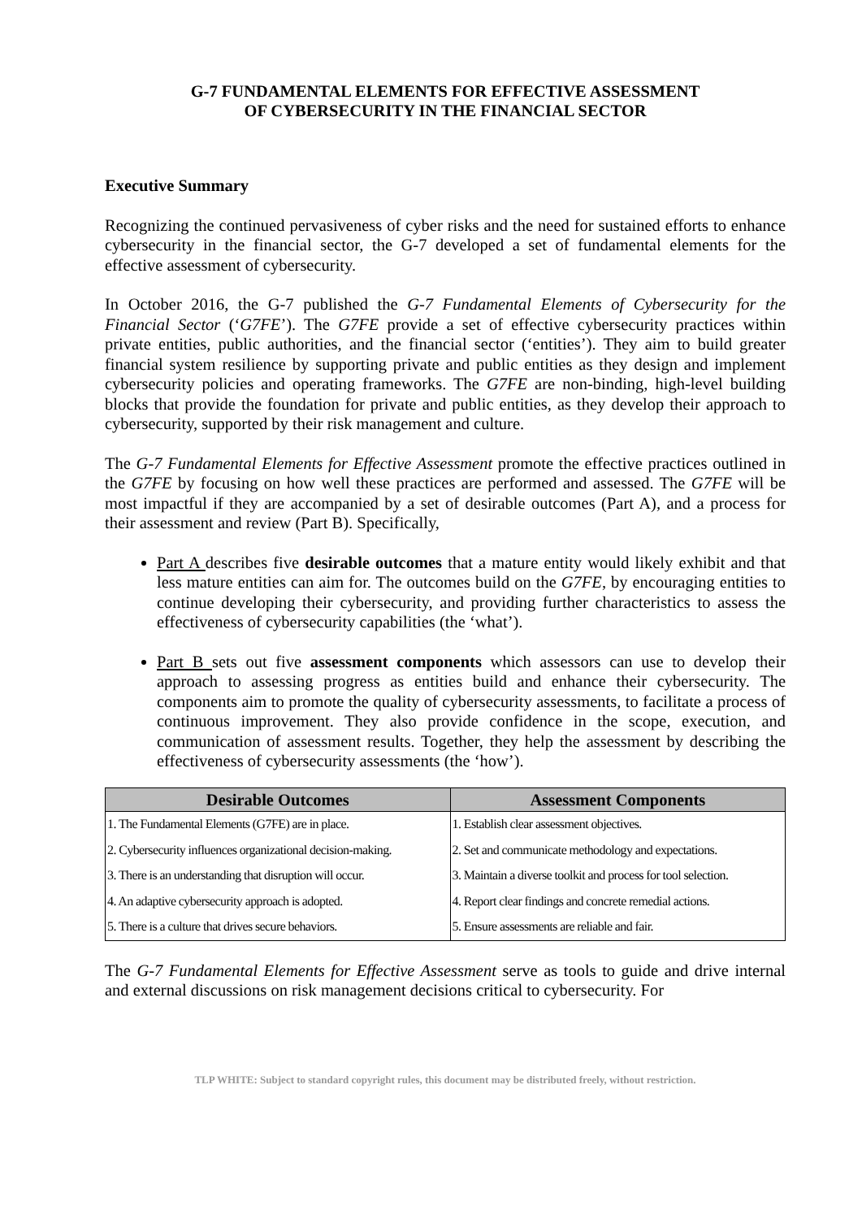G-7 FUNDAMENTAL ELEMENTS FOR EFFECTIVE ASSESSMENT
OF CYBERSECURITY IN THE FINANCIAL SECTOR
Executive Summary
Recognizing the continued pervasiveness of cyber risks and the need for sustained efforts to enhance cybersecurity in the financial sector, the G-7 developed a set of fundamental elements for the effective assessment of cybersecurity.
In October 2016, the G-7 published the G-7 Fundamental Elements of Cybersecurity for the Financial Sector (‘G7FE’). The G7FE provide a set of effective cybersecurity practices within private entities, public authorities, and the financial sector (‘entities’). They aim to build greater financial system resilience by supporting private and public entities as they design and implement cybersecurity policies and operating frameworks. The G7FE are non-binding, high-level building blocks that provide the foundation for private and public entities, as they develop their approach to cybersecurity, supported by their risk management and culture.
The G-7 Fundamental Elements for Effective Assessment promote the effective practices outlined in the G7FE by focusing on how well these practices are performed and assessed. The G7FE will be most impactful if they are accompanied by a set of desirable outcomes (Part A), and a process for their assessment and review (Part B). Specifically,
Part A describes five desirable outcomes that a mature entity would likely exhibit and that less mature entities can aim for. The outcomes build on the G7FE, by encouraging entities to continue developing their cybersecurity, and providing further characteristics to assess the effectiveness of cybersecurity capabilities (the ‘what’).
Part B sets out five assessment components which assessors can use to develop their approach to assessing progress as entities build and enhance their cybersecurity. The components aim to promote the quality of cybersecurity assessments, to facilitate a process of continuous improvement. They also provide confidence in the scope, execution, and communication of assessment results. Together, they help the assessment by describing the effectiveness of cybersecurity assessments (the ‘how’).
| Desirable Outcomes | Assessment Components |
| --- | --- |
| 1. The Fundamental Elements (G7FE) are in place. | 1. Establish clear assessment objectives. |
| 2. Cybersecurity influences organizational decision-making. | 2. Set and communicate methodology and expectations. |
| 3. There is an understanding that disruption will occur. | 3. Maintain a diverse toolkit and process for tool selection. |
| 4. An adaptive cybersecurity approach is adopted. | 4. Report clear findings and concrete remedial actions. |
| 5. There is a culture that drives secure behaviors. | 5. Ensure assessments are reliable and fair. |
The G-7 Fundamental Elements for Effective Assessment serve as tools to guide and drive internal and external discussions on risk management decisions critical to cybersecurity. For
TLP WHITE: Subject to standard copyright rules, this document may be distributed freely, without restriction.